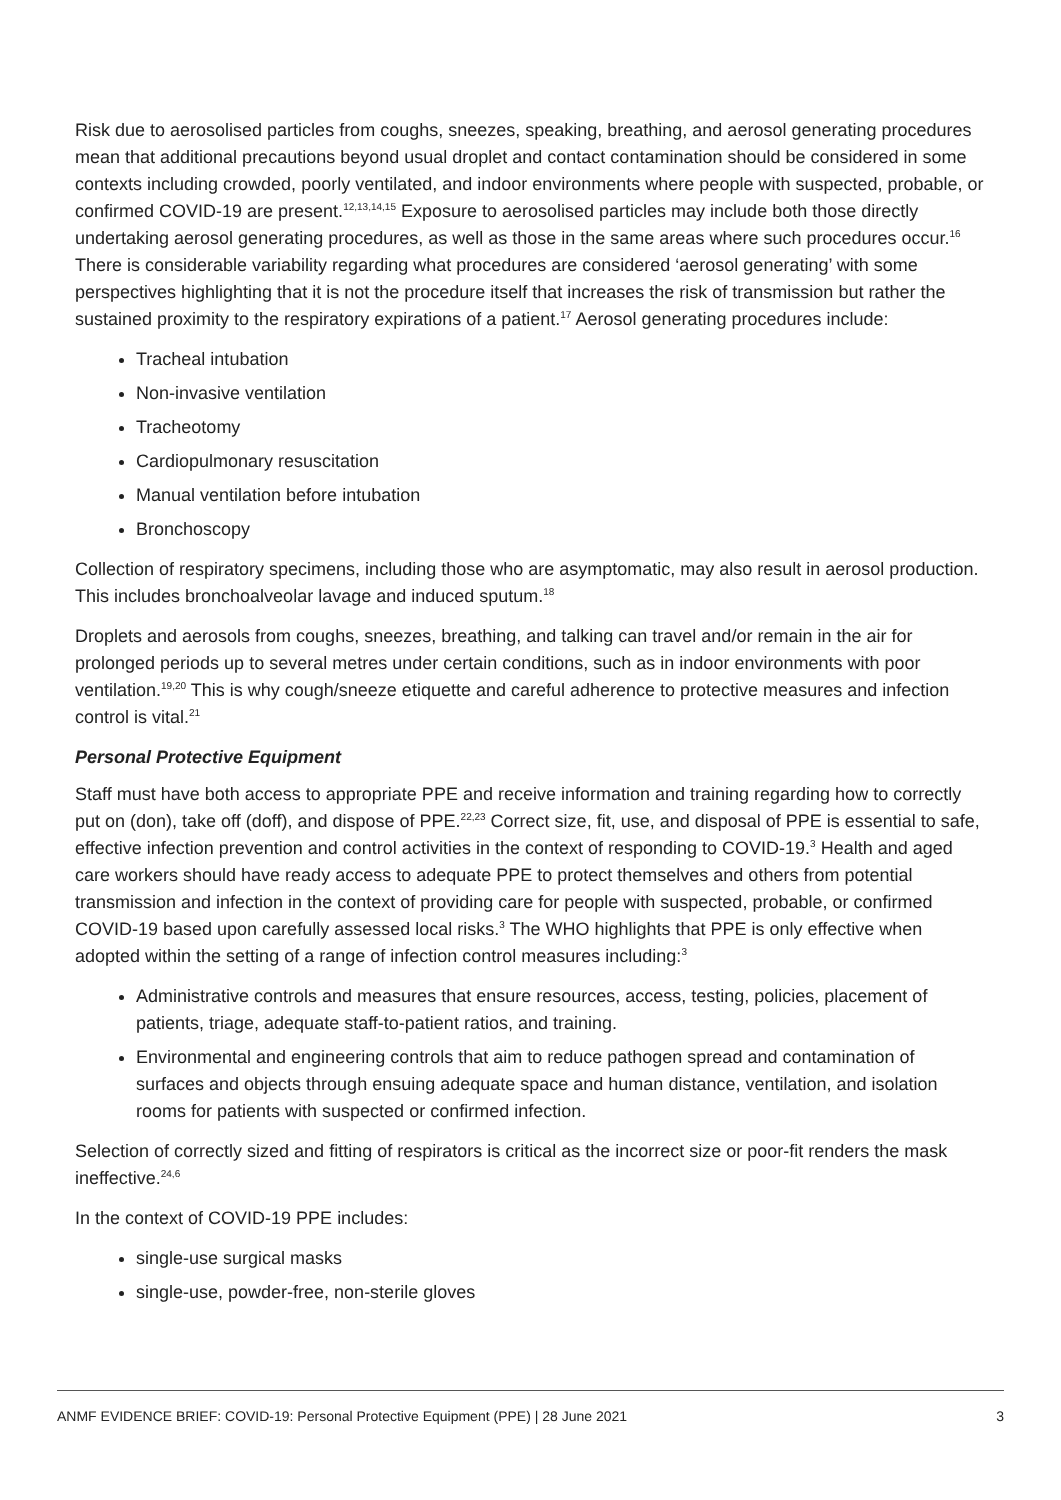Risk due to aerosolised particles from coughs, sneezes, speaking, breathing, and aerosol generating procedures mean that additional precautions beyond usual droplet and contact contamination should be considered in some contexts including crowded, poorly ventilated, and indoor environments where people with suspected, probable, or confirmed COVID-19 are present.<sup>12,13,14,15</sup> Exposure to aerosolised particles may include both those directly undertaking aerosol generating procedures, as well as those in the same areas where such procedures occur.<sup>16</sup> There is considerable variability regarding what procedures are considered ‘aerosol generating’ with some perspectives highlighting that it is not the procedure itself that increases the risk of transmission but rather the sustained proximity to the respiratory expirations of a patient.<sup>17</sup> Aerosol generating procedures include:
Tracheal intubation
Non-invasive ventilation
Tracheotomy
Cardiopulmonary resuscitation
Manual ventilation before intubation
Bronchoscopy
Collection of respiratory specimens, including those who are asymptomatic, may also result in aerosol production. This includes bronchoalveolar lavage and induced sputum.<sup>18</sup>
Droplets and aerosols from coughs, sneezes, breathing, and talking can travel and/or remain in the air for prolonged periods up to several metres under certain conditions, such as in indoor environments with poor ventilation.<sup>19,20</sup> This is why cough/sneeze etiquette and careful adherence to protective measures and infection control is vital.<sup>21</sup>
Personal Protective Equipment
Staff must have both access to appropriate PPE and receive information and training regarding how to correctly put on (don), take off (doff), and dispose of PPE.<sup>22,23</sup> Correct size, fit, use, and disposal of PPE is essential to safe, effective infection prevention and control activities in the context of responding to COVID-19.<sup>3</sup> Health and aged care workers should have ready access to adequate PPE to protect themselves and others from potential transmission and infection in the context of providing care for people with suspected, probable, or confirmed COVID-19 based upon carefully assessed local risks.<sup>3</sup> The WHO highlights that PPE is only effective when adopted within the setting of a range of infection control measures including:<sup>3</sup>
Administrative controls and measures that ensure resources, access, testing, policies, placement of patients, triage, adequate staff-to-patient ratios, and training.
Environmental and engineering controls that aim to reduce pathogen spread and contamination of surfaces and objects through ensuing adequate space and human distance, ventilation, and isolation rooms for patients with suspected or confirmed infection.
Selection of correctly sized and fitting of respirators is critical as the incorrect size or poor-fit renders the mask ineffective.<sup>24,6</sup>
In the context of COVID-19 PPE includes:
single-use surgical masks
single-use, powder-free, non-sterile gloves
ANMF EVIDENCE BRIEF: COVID-19: Personal Protective Equipment (PPE) | 28 June 2021 3